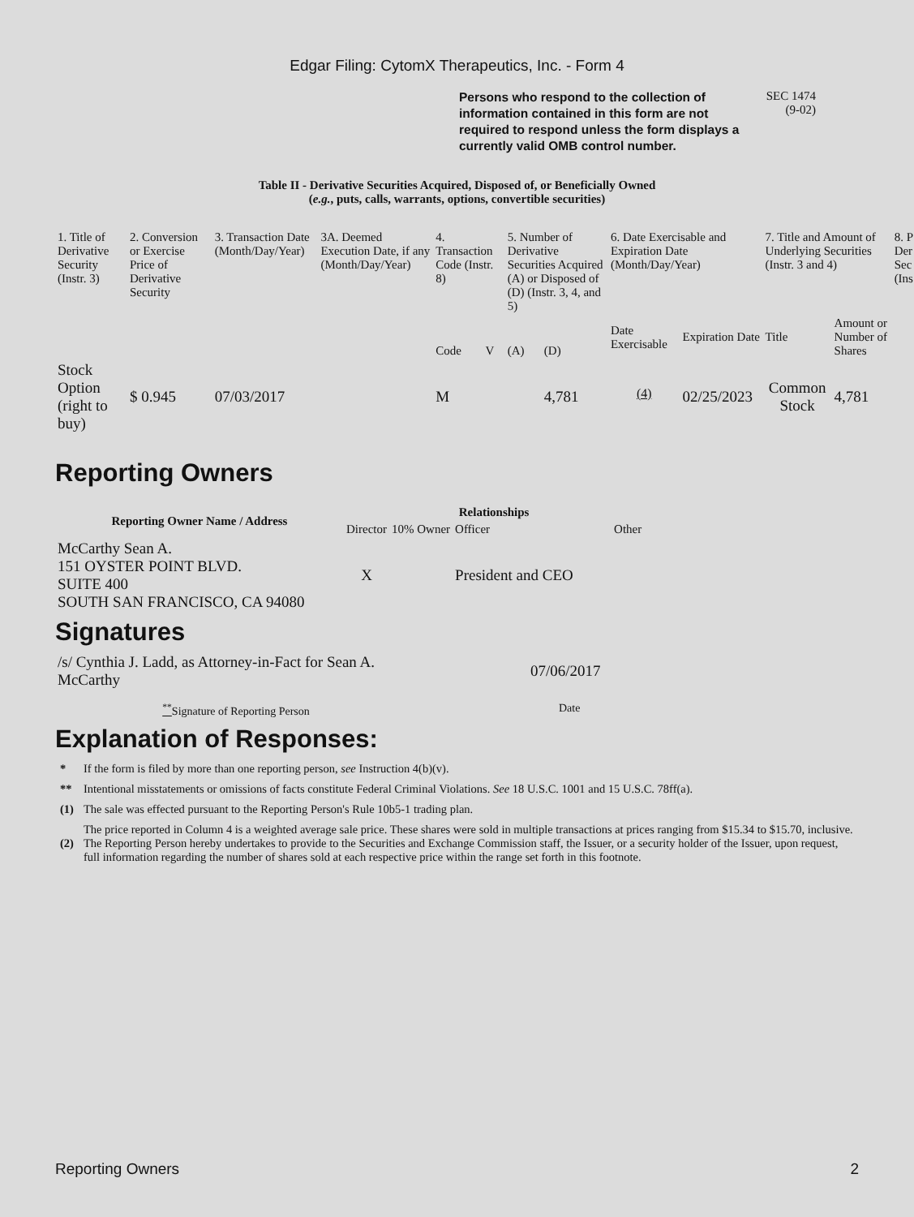Edgar Filing: CytomX Therapeutics, Inc. - Form 4
Persons who respond to the collection of information contained in this form are not required to respond unless the form displays a currently valid OMB control number.
SEC 1474
(9-02)
Table II - Derivative Securities Acquired, Disposed of, or Beneficially Owned
(e.g., puts, calls, warrants, options, convertible securities)
| 1. Title of Derivative Security (Instr. 3) | 2. Conversion or Exercise Price of Derivative Security | 3. Transaction Date (Month/Day/Year) | 3A. Deemed Execution Date, if any (Month/Day/Year) | 4. Transaction Code (Instr. 8) | | 5. Number of Derivative Securities Acquired (A) or Disposed of (D) (Instr. 3, 4, and 5) | | 6. Date Exercisable and Expiration Date (Month/Day/Year) | | 7. Title and Amount of Underlying Securities (Instr. 3 and 4) | | 8. P Der Sec (Ins |
| | | | | Code | V | (A) | (D) | Date Exercisable | Expiration Date | Title | Amount or Number of Shares | |
| Stock Option (right to buy) | $ 0.945 | 07/03/2017 | | M | | | 4,781 | <sup>(4)</sup> | 02/25/2023 | Common Stock | 4,781 | |
Reporting Owners
| Reporting Owner Name / Address | Relationships | | | |
| --- | --- | --- | --- | --- |
| | Director | 10% Owner | Officer | Other |
| McCarthy Sean A. 151 OYSTER POINT BLVD. SUITE 400 SOUTH SAN FRANCISCO, CA 94080 | X | | President and CEO | |
Signatures
| /s/ Cynthia J. Ladd, as Attorney-in-Fact for Sean A. McCarthy | 07/06/2017 |
| <sup>**</sup> Signature of Reporting Person | Date |
Explanation of Responses:
| * | If the form is filed by more than one reporting person, see Instruction 4(b)(v). |
| ** | Intentional misstatements or omissions of facts constitute Federal Criminal Violations. See 18 U.S.C. 1001 and 15 U.S.C. 78ff(a). |
| (1) | The sale was effected pursuant to the Reporting Person's Rule 10b5-1 trading plan. |
| (2) | The price reported in Column 4 is a weighted average sale price. These shares were sold in multiple transactions at prices ranging from $15.34 to $15.70, inclusive. The Reporting Person hereby undertakes to provide to the Securities and Exchange Commission staff, the Issuer, or a security holder of the Issuer, upon request, full information regarding the number of shares sold at each respective price within the range set forth in this footnote. |
Reporting Owners 2